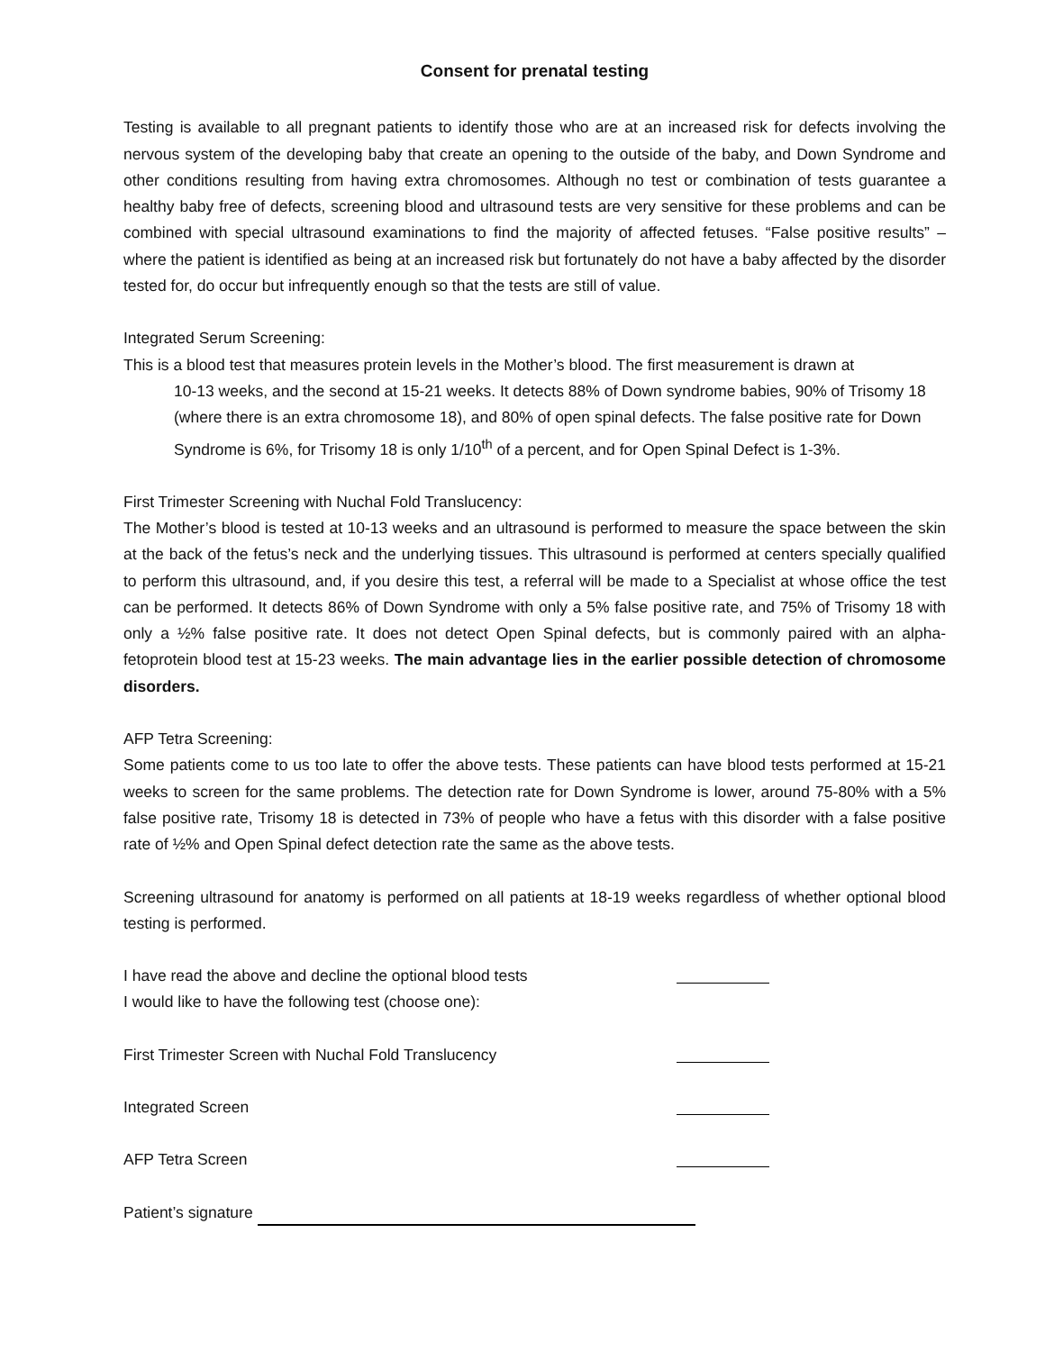Consent for prenatal testing
Testing is available to all pregnant patients to identify those who are at an increased risk for defects involving the nervous system of the developing baby that create an opening to the outside of the baby, and Down Syndrome and other conditions resulting from having extra chromosomes. Although no test or combination of tests guarantee a healthy baby free of defects, screening blood and ultrasound tests are very sensitive for these problems and can be combined with special ultrasound examinations to find the majority of affected fetuses. “False positive results” – where the patient is identified as being at an increased risk but fortunately do not have a baby affected by the disorder tested for, do occur but infrequently enough so that the tests are still of value.
Integrated Serum Screening:
This is a blood test that measures protein levels in the Mother’s blood. The first measurement is drawn at
10-13 weeks, and the second at 15-21 weeks. It detects 88% of Down syndrome babies, 90% of Trisomy 18 (where there is an extra chromosome 18), and 80% of open spinal defects. The false positive rate for Down Syndrome is 6%, for Trisomy 18 is only 1/10<sup>th</sup> of a percent, and for Open Spinal Defect is 1-3%.
First Trimester Screening with Nuchal Fold Translucency:
The Mother’s blood is tested at 10-13 weeks and an ultrasound is performed to measure the space between the skin at the back of the fetus’s neck and the underlying tissues. This ultrasound is performed at centers specially qualified to perform this ultrasound, and, if you desire this test, a referral will be made to a Specialist at whose office the test can be performed. It detects 86% of Down Syndrome with only a 5% false positive rate, and 75% of Trisomy 18 with only a ½% false positive rate. It does not detect Open Spinal defects, but is commonly paired with an alpha-fetoprotein blood test at 15-23 weeks. The main advantage lies in the earlier possible detection of chromosome disorders.
AFP Tetra Screening:
Some patients come to us too late to offer the above tests. These patients can have blood tests performed at 15-21 weeks to screen for the same problems. The detection rate for Down Syndrome is lower, around 75-80% with a 5% false positive rate, Trisomy 18 is detected in 73% of people who have a fetus with this disorder with a false positive rate of ½% and Open Spinal defect detection rate the same as the above tests.
Screening ultrasound for anatomy is performed on all patients at 18-19 weeks regardless of whether optional blood testing is performed.
I have read the above and decline the optional blood tests
I would like to have the following test (choose one):
First Trimester Screen with Nuchal Fold Translucency
Integrated Screen
AFP Tetra Screen
Patient’s signature